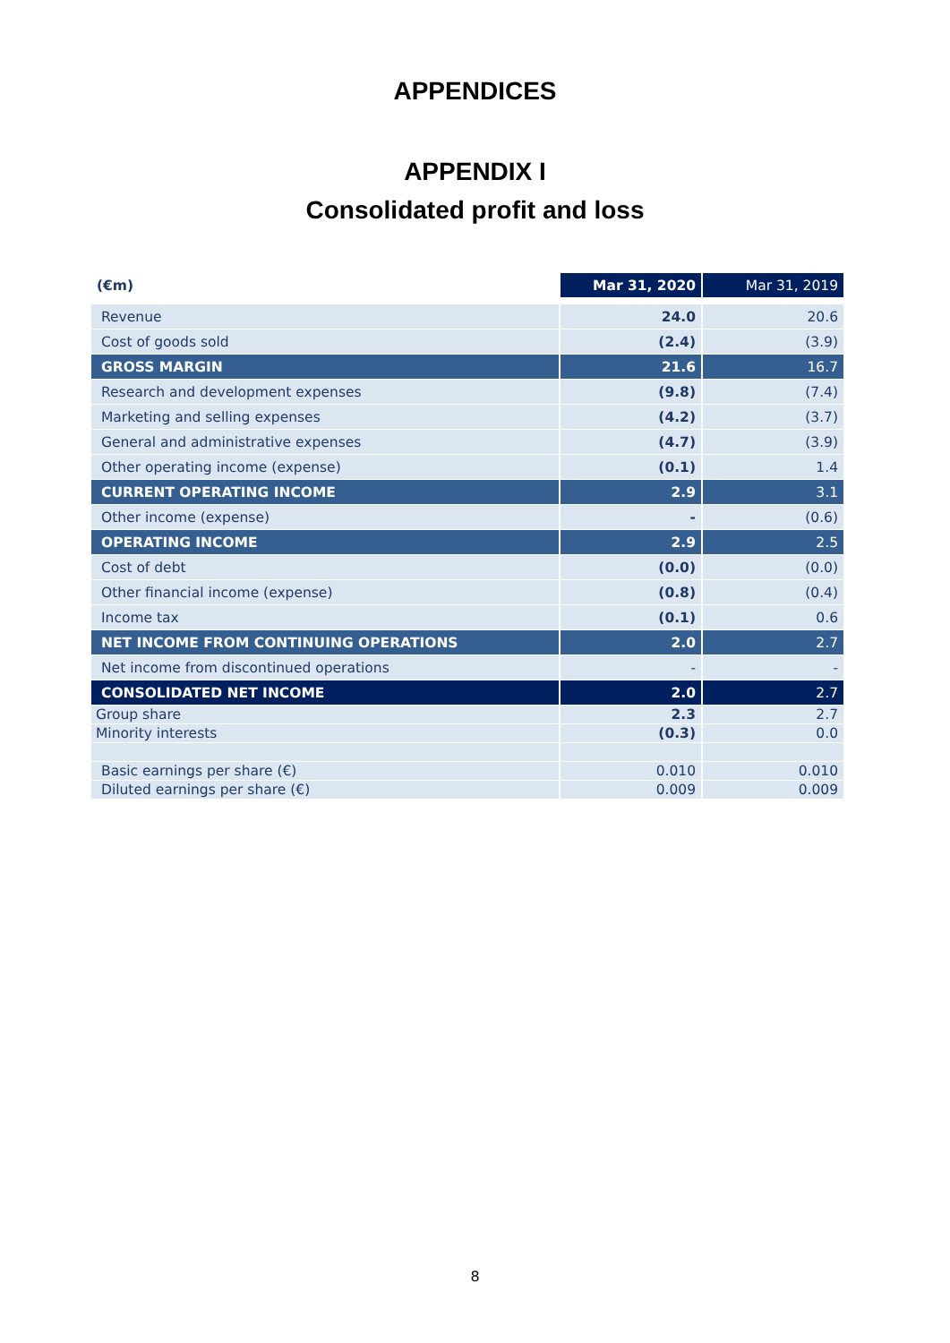APPENDICES
APPENDIX I
Consolidated profit and loss
| (€m) | Mar 31, 2020 | Mar 31, 2019 |
| --- | --- | --- |
| Revenue | 24.0 | 20.6 |
| Cost of goods sold | (2.4) | (3.9) |
| GROSS MARGIN | 21.6 | 16.7 |
| Research and development expenses | (9.8) | (7.4) |
| Marketing and selling expenses | (4.2) | (3.7) |
| General and administrative expenses | (4.7) | (3.9) |
| Other operating income (expense) | (0.1) | 1.4 |
| CURRENT OPERATING INCOME | 2.9 | 3.1 |
| Other income (expense) | - | (0.6) |
| OPERATING INCOME | 2.9 | 2.5 |
| Cost of debt | (0.0) | (0.0) |
| Other financial income (expense) | (0.8) | (0.4) |
| Income tax | (0.1) | 0.6 |
| NET INCOME FROM CONTINUING OPERATIONS | 2.0 | 2.7 |
| Net income from discontinued operations | - | - |
| CONSOLIDATED NET INCOME | 2.0 | 2.7 |
| Group share | 2.3 | 2.7 |
| Minority interests | (0.3) | 0.0 |
| Basic earnings per share (€) | 0.010 | 0.010 |
| Diluted earnings per share (€) | 0.009 | 0.009 |
8